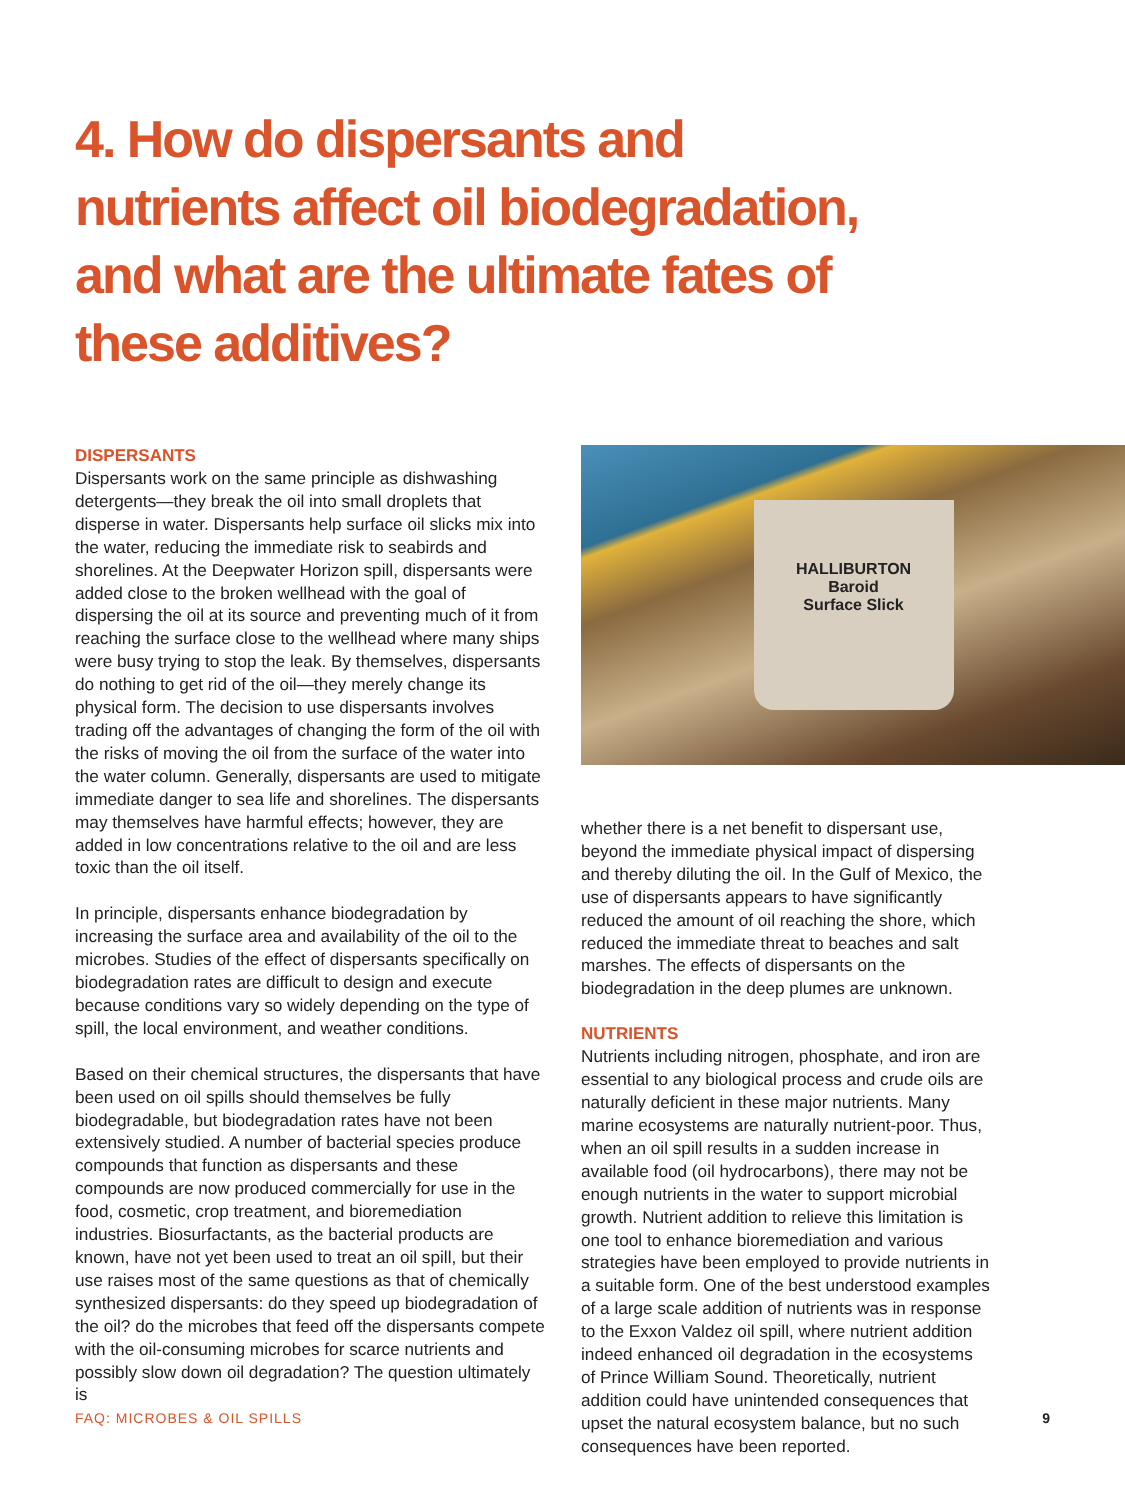4. How do dispersants and nutrients affect oil biodegradation, and what are the ultimate fates of these additives?
DISPERSANTS
Dispersants work on the same principle as dishwashing detergents—they break the oil into small droplets that disperse in water. Dispersants help surface oil slicks mix into the water, reducing the immediate risk to seabirds and shorelines. At the Deepwater Horizon spill, dispersants were added close to the broken wellhead with the goal of dispersing the oil at its source and preventing much of it from reaching the surface close to the wellhead where many ships were busy trying to stop the leak. By themselves, dispersants do nothing to get rid of the oil—they merely change its physical form. The decision to use dispersants involves trading off the advantages of changing the form of the oil with the risks of moving the oil from the surface of the water into the water column. Generally, dispersants are used to mitigate immediate danger to sea life and shorelines. The dispersants may themselves have harmful effects; however, they are added in low concentrations relative to the oil and are less toxic than the oil itself.
In principle, dispersants enhance biodegradation by increasing the surface area and availability of the oil to the microbes. Studies of the effect of dispersants specifically on biodegradation rates are difficult to design and execute because conditions vary so widely depending on the type of spill, the local environment, and weather conditions.
Based on their chemical structures, the dispersants that have been used on oil spills should themselves be fully biodegradable, but biodegradation rates have not been extensively studied. A number of bacterial species produce compounds that function as dispersants and these compounds are now produced commercially for use in the food, cosmetic, crop treatment, and bioremediation industries. Biosurfactants, as the bacterial products are known, have not yet been used to treat an oil spill, but their use raises most of the same questions as that of chemically synthesized dispersants: do they speed up biodegradation of the oil? do the microbes that feed off the dispersants compete with the oil-consuming microbes for scarce nutrients and possibly slow down oil degradation? The question ultimately is
HALLIBURTON
Baroid
Surface Slick
whether there is a net benefit to dispersant use, beyond the immediate physical impact of dispersing and thereby diluting the oil. In the Gulf of Mexico, the use of dispersants appears to have significantly reduced the amount of oil reaching the shore, which reduced the immediate threat to beaches and salt marshes. The effects of dispersants on the biodegradation in the deep plumes are unknown.
NUTRIENTS
Nutrients including nitrogen, phosphate, and iron are essential to any biological process and crude oils are naturally deficient in these major nutrients. Many marine ecosystems are naturally nutrient-poor. Thus, when an oil spill results in a sudden increase in available food (oil hydrocarbons), there may not be enough nutrients in the water to support microbial growth. Nutrient addition to relieve this limitation is one tool to enhance bioremediation and various strategies have been employed to provide nutrients in a suitable form. One of the best understood examples of a large scale addition of nutrients was in response to the Exxon Valdez oil spill, where nutrient addition indeed enhanced oil degradation in the ecosystems of Prince William Sound. Theoretically, nutrient addition could have unintended consequences that upset the natural ecosystem balance, but no such consequences have been reported.
FAQ: MICROBES & OIL SPILLS 9